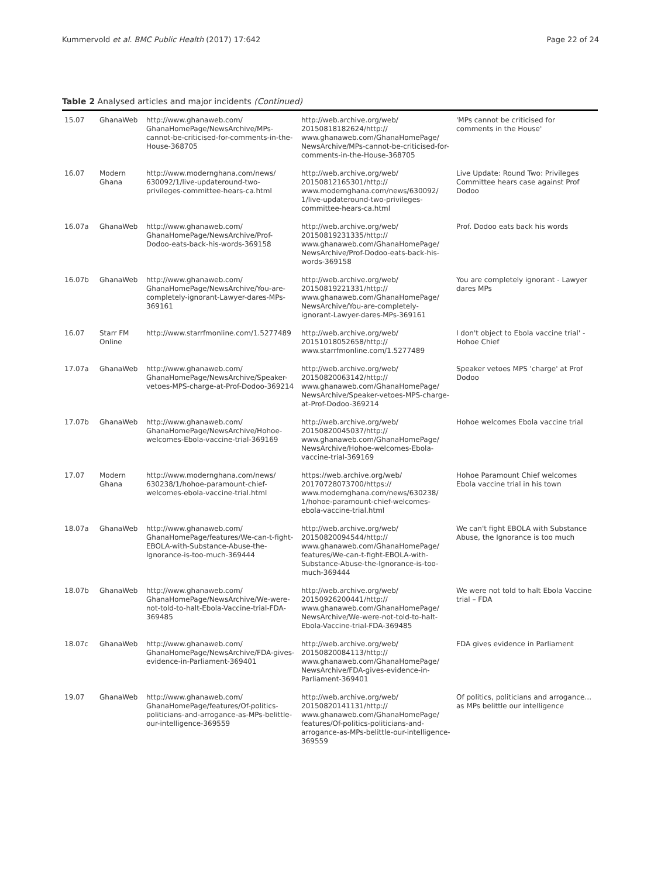Kummervold et al. BMC Public Health (2017) 17:642 Page 22 of 24
Table 2 Analysed articles and major incidents (Continued)
| 15.07 | GhanaWeb | http://www.ghanaweb.com/ GhanaHomePage/NewsArchive/MPs-cannot-be-criticised-for-comments-in-the-House-368705 | http://web.archive.org/web/ 20150818182624/http:// www.ghanaweb.com/GhanaHomePage/ NewsArchive/MPs-cannot-be-criticised-for-comments-in-the-House-368705 | 'MPs cannot be criticised for comments in the House' |
| 16.07 | Modern Ghana | http://www.modernghana.com/news/ 630092/1/live-updateround-two-privileges-committee-hears-ca.html | http://web.archive.org/web/ 20150812165301/http:// www.modernghana.com/news/630092/ 1/live-updateround-two-privileges-committee-hears-ca.html | Live Update: Round Two: Privileges Committee hears case against Prof Dodoo |
| 16.07a | GhanaWeb | http://www.ghanaweb.com/ GhanaHomePage/NewsArchive/Prof-Dodoo-eats-back-his-words-369158 | http://web.archive.org/web/ 20150819231335/http:// www.ghanaweb.com/GhanaHomePage/ NewsArchive/Prof-Dodoo-eats-back-his-words-369158 | Prof. Dodoo eats back his words |
| 16.07b | GhanaWeb | http://www.ghanaweb.com/ GhanaHomePage/NewsArchive/You-are-completely-ignorant-Lawyer-dares-MPs-369161 | http://web.archive.org/web/ 20150819221331/http:// www.ghanaweb.com/GhanaHomePage/ NewsArchive/You-are-completely-ignorant-Lawyer-dares-MPs-369161 | You are completely ignorant - Lawyer dares MPs |
| 16.07 | Starr FM Online | http://www.starrfmonline.com/1.5277489 | http://web.archive.org/web/ 20151018052658/http:// www.starrfmonline.com/1.5277489 | I don't object to Ebola vaccine trial' - Hohoe Chief |
| 17.07a | GhanaWeb | http://www.ghanaweb.com/ GhanaHomePage/NewsArchive/Speaker-vetoes-MPS-charge-at-Prof-Dodoo-369214 | http://web.archive.org/web/ 20150820063142/http:// www.ghanaweb.com/GhanaHomePage/ NewsArchive/Speaker-vetoes-MPS-charge-at-Prof-Dodoo-369214 | Speaker vetoes MPS 'charge' at Prof Dodoo |
| 17.07b | GhanaWeb | http://www.ghanaweb.com/ GhanaHomePage/NewsArchive/Hohoe-welcomes-Ebola-vaccine-trial-369169 | http://web.archive.org/web/ 20150820045037/http:// www.ghanaweb.com/GhanaHomePage/ NewsArchive/Hohoe-welcomes-Ebola-vaccine-trial-369169 | Hohoe welcomes Ebola vaccine trial |
| 17.07 | Modern Ghana | http://www.modernghana.com/news/ 630238/1/hohoe-paramount-chief-welcomes-ebola-vaccine-trial.html | https://web.archive.org/web/ 20170728073700/https:// www.modernghana.com/news/630238/ 1/hohoe-paramount-chief-welcomes-ebola-vaccine-trial.html | Hohoe Paramount Chief welcomes Ebola vaccine trial in his town |
| 18.07a | GhanaWeb | http://www.ghanaweb.com/ GhanaHomePage/features/We-can-t-fight-EBOLA-with-Substance-Abuse-the-Ignorance-is-too-much-369444 | http://web.archive.org/web/ 20150820094544/http:// www.ghanaweb.com/GhanaHomePage/ features/We-can-t-fight-EBOLA-with-Substance-Abuse-the-Ignorance-is-too-much-369444 | We can't fight EBOLA with Substance Abuse, the Ignorance is too much |
| 18.07b | GhanaWeb | http://www.ghanaweb.com/ GhanaHomePage/NewsArchive/We-were-not-told-to-halt-Ebola-Vaccine-trial-FDA-369485 | http://web.archive.org/web/ 20150926200441/http:// www.ghanaweb.com/GhanaHomePage/ NewsArchive/We-were-not-told-to-halt-Ebola-Vaccine-trial-FDA-369485 | We were not told to halt Ebola Vaccine trial – FDA |
| 18.07c | GhanaWeb | http://www.ghanaweb.com/ GhanaHomePage/NewsArchive/FDA-gives-evidence-in-Parliament-369401 | http://web.archive.org/web/ 20150820084113/http:// www.ghanaweb.com/GhanaHomePage/ NewsArchive/FDA-gives-evidence-in-Parliament-369401 | FDA gives evidence in Parliament |
| 19.07 | GhanaWeb | http://www.ghanaweb.com/ GhanaHomePage/features/Of-politics-politicians-and-arrogance-as-MPs-belittle-our-intelligence-369559 | http://web.archive.org/web/ 20150820141131/http:// www.ghanaweb.com/GhanaHomePage/ features/Of-politics-politicians-and-arrogance-as-MPs-belittle-our-intelligence-369559 | Of politics, politicians and arrogance…as MPs belittle our intelligence |